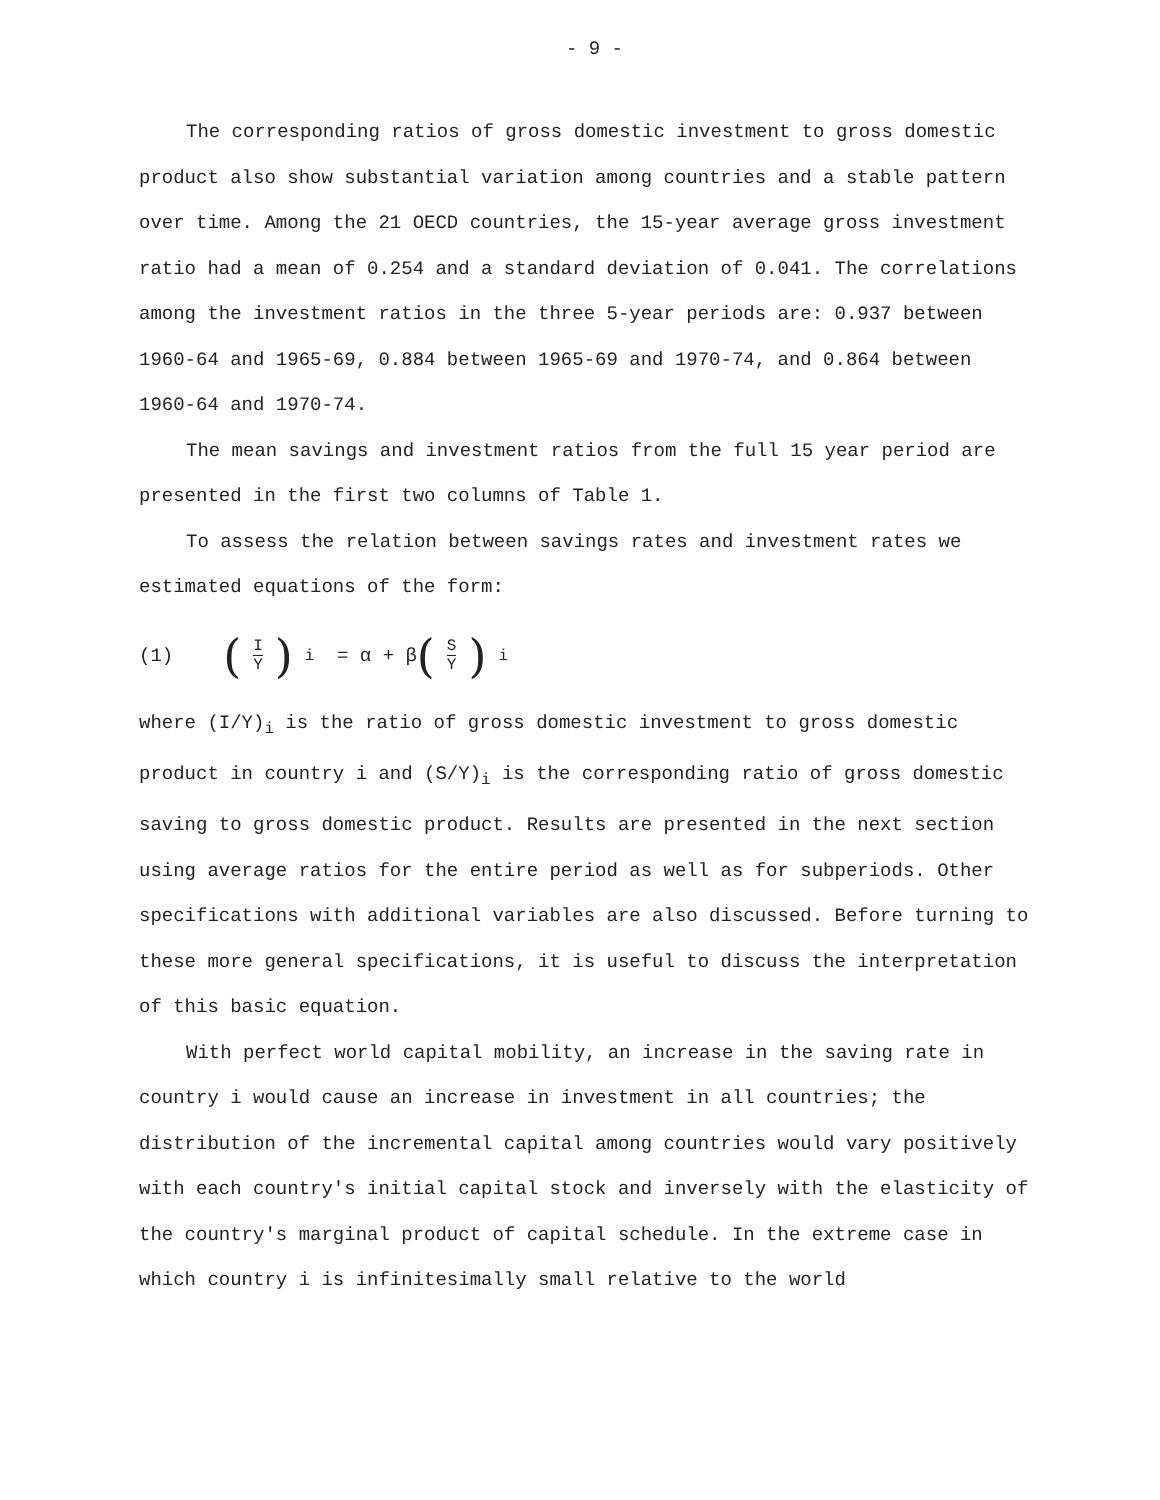- 9 -
The corresponding ratios of gross domestic investment to gross domestic product also show substantial variation among countries and a stable pattern over time. Among the 21 OECD countries, the 15-year average gross investment ratio had a mean of 0.254 and a standard deviation of 0.041. The correlations among the investment ratios in the three 5-year periods are: 0.937 between 1960-64 and 1965-69, 0.884 between 1965-69 and 1970-74, and 0.864 between 1960-64 and 1970-74.
The mean savings and investment ratios from the full 15 year period are presented in the first two columns of Table 1.
To assess the relation between savings rates and investment rates we estimated equations of the form:
(1) (I Y)<sub>i</sub> = α + β (S Y)<sub>i</sub>
where (I/Y)<sub>i</sub> is the ratio of gross domestic investment to gross domestic product in country i and (S/Y)<sub>i</sub> is the corresponding ratio of gross domestic saving to gross domestic product. Results are presented in the next section using average ratios for the entire period as well as for subperiods. Other specifications with additional variables are also discussed. Before turning to these more general specifications, it is useful to discuss the interpretation of this basic equation.
With perfect world capital mobility, an increase in the saving rate in country i would cause an increase in investment in all countries; the distribution of the incremental capital among countries would vary positively with each country's initial capital stock and inversely with the elasticity of the country's marginal product of capital schedule. In the extreme case in which country i is infinitesimally small relative to the world